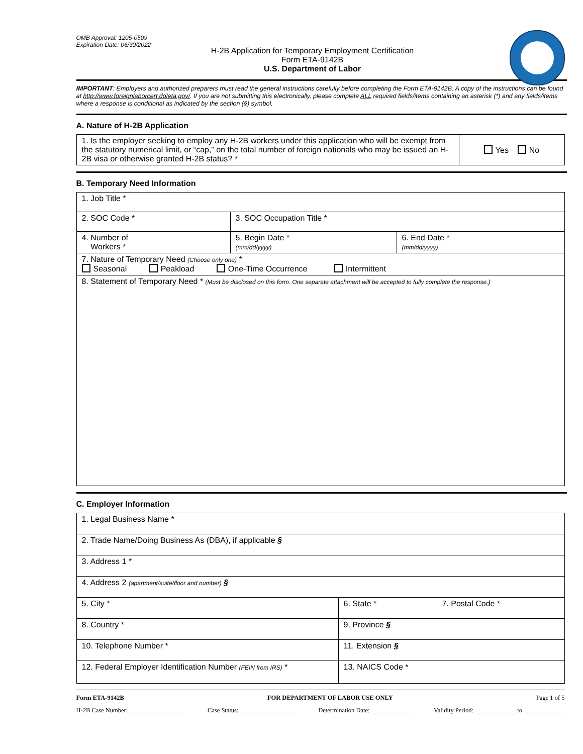OMB Approval: 1205-0509
Expiration Date: 06/30/2022
H-2B Application for Temporary Employment Certification
Form ETA-9142B
U.S. Department of Labor
IMPORTANT: Employers and authorized preparers must read the general instructions carefully before completing the Form ETA-9142B. A copy of the instructions can be found at http://www.foreignlaborcert.doleta.gov/. If you are not submitting this electronically, please complete ALL required fields/items containing an asterisk (*) and any fields/items where a response is conditional as indicated by the section (§) symbol.
A. Nature of H-2B Application
| 1. Is the employer seeking to employ any H-2B workers under this application who will be exempt from the statutory numerical limit, or “cap,” on the total number of foreign nationals who may be issued an H-2B visa or otherwise granted H-2B status? * | Yes No |
B. Temporary Need Information
| 1. Job Title * | | |
| 2. SOC Code * | 3. SOC Occupation Title * | |
| 4. Number of Workers * | 5. Begin Date * (mm/dd/yyyy) | 6. End Date * (mm/dd/yyyy) |
| 7. Nature of Temporary Need (Choose only one) * Seasonal Peakload One-Time Occurrence Intermittent | | |
| 8. Statement of Temporary Need * (Must be disclosed on this form. One separate attachment will be accepted to fully complete the response.) | | |
C. Employer Information
| 1. Legal Business Name * | | |
| 2. Trade Name/Doing Business As (DBA), if applicable § | | |
| 3. Address 1 * | | |
| 4. Address 2 (apartment/suite/floor and number) § | | |
| 5. City * | 6. State * | 7. Postal Code * |
| 8. Country * | 9. Province § | |
| 10. Telephone Number * | 11. Extension § | |
| 12. Federal Employer Identification Number (FEIN from IRS) * | 13. NAICS Code * | |
Form ETA-9142B FOR DEPARTMENT OF LABOR USE ONLY Page 1 of 5
H-2B Case Number: __________________ Case Status: __________________ Determination Date: _____________ Validity Period: _____________ to _____________